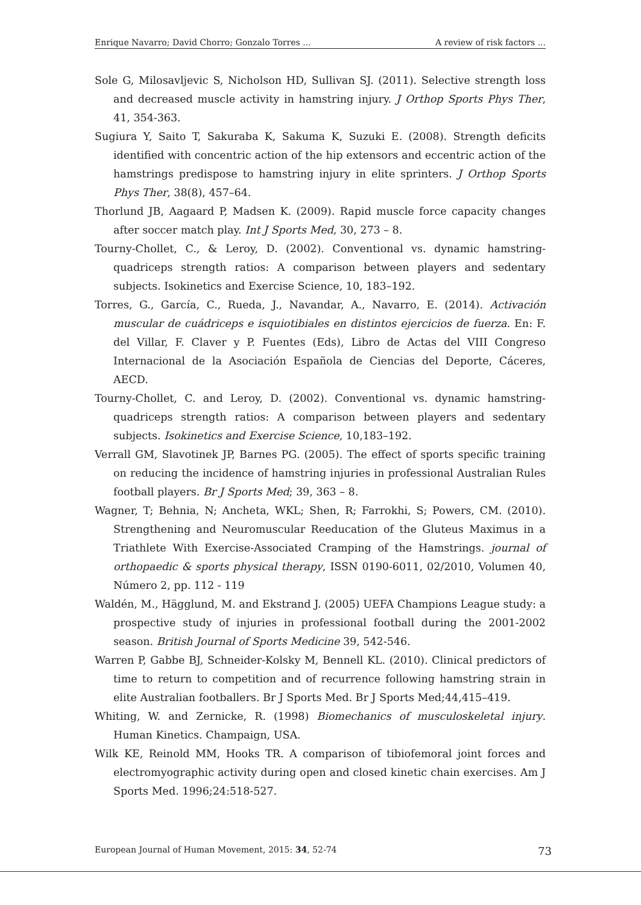Enrique Navarro; David Chorro; Gonzalo Torres ... A review of risk factors ...
Sole G, Milosavljevic S, Nicholson HD, Sullivan SJ. (2011). Selective strength loss and decreased muscle activity in hamstring injury. J Orthop Sports Phys Ther, 41, 354-363.
Sugiura Y, Saito T, Sakuraba K, Sakuma K, Suzuki E. (2008). Strength deficits identified with concentric action of the hip extensors and eccentric action of the hamstrings predispose to hamstring injury in elite sprinters. J Orthop Sports Phys Ther, 38(8), 457–64.
Thorlund JB, Aagaard P, Madsen K. (2009). Rapid muscle force capacity changes after soccer match play. Int J Sports Med, 30, 273 – 8.
Tourny-Chollet, C., & Leroy, D. (2002). Conventional vs. dynamic hamstring-quadriceps strength ratios: A comparison between players and sedentary subjects. Isokinetics and Exercise Science, 10, 183–192.
Torres, G., García, C., Rueda, J., Navandar, A., Navarro, E. (2014). Activación muscular de cuádriceps e isquiotibiales en distintos ejercicios de fuerza. En: F. del Villar, F. Claver y P. Fuentes (Eds), Libro de Actas del VIII Congreso Internacional de la Asociación Española de Ciencias del Deporte, Cáceres, AECD.
Tourny-Chollet, C. and Leroy, D. (2002). Conventional vs. dynamic hamstring-quadriceps strength ratios: A comparison between players and sedentary subjects. Isokinetics and Exercise Science, 10,183–192.
Verrall GM, Slavotinek JP, Barnes PG. (2005). The effect of sports specific training on reducing the incidence of hamstring injuries in professional Australian Rules football players. Br J Sports Med; 39, 363 – 8.
Wagner, T; Behnia, N; Ancheta, WKL; Shen, R; Farrokhi, S; Powers, CM. (2010). Strengthening and Neuromuscular Reeducation of the Gluteus Maximus in a Triathlete With Exercise-Associated Cramping of the Hamstrings. journal of orthopaedic & sports physical therapy, ISSN 0190-6011, 02/2010, Volumen 40, Número 2, pp. 112 - 119
Waldén, M., Hägglund, M. and Ekstrand J. (2005) UEFA Champions League study: a prospective study of injuries in professional football during the 2001-2002 season. British Journal of Sports Medicine 39, 542-546.
Warren P, Gabbe BJ, Schneider-Kolsky M, Bennell KL. (2010). Clinical predictors of time to return to competition and of recurrence following hamstring strain in elite Australian footballers. Br J Sports Med. Br J Sports Med;44,415–419.
Whiting, W. and Zernicke, R. (1998) Biomechanics of musculoskeletal injury. Human Kinetics. Champaign, USA.
Wilk KE, Reinold MM, Hooks TR. A comparison of tibiofemoral joint forces and electromyographic activity during open and closed kinetic chain exercises. Am J Sports Med. 1996;24:518-527.
European Journal of Human Movement, 2015: 34, 52-74 73